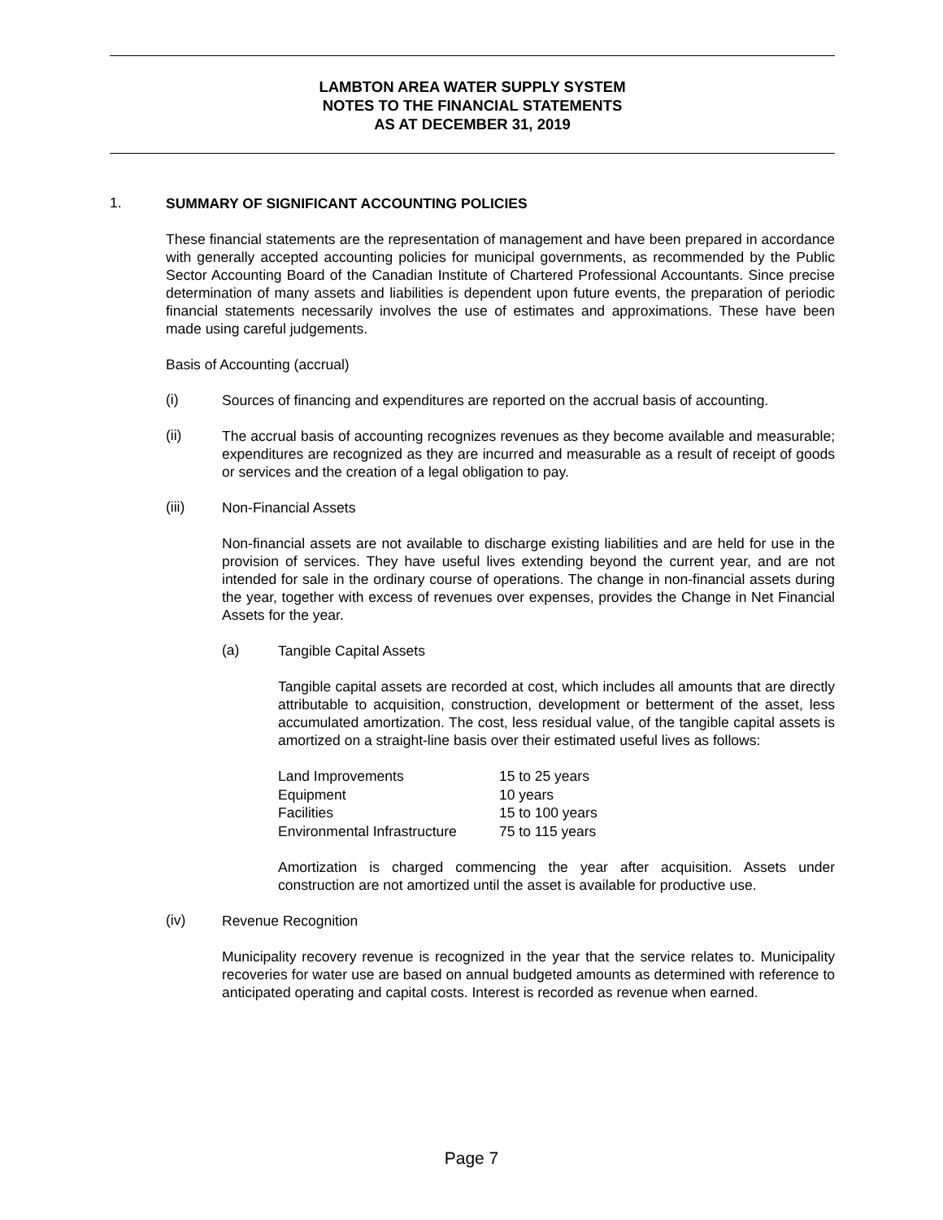LAMBTON AREA WATER SUPPLY SYSTEM
NOTES TO THE FINANCIAL STATEMENTS
AS AT DECEMBER 31, 2019
1.
SUMMARY OF SIGNIFICANT ACCOUNTING POLICIES
These financial statements are the representation of management and have been prepared in accordance with generally accepted accounting policies for municipal governments, as recommended by the Public Sector Accounting Board of the Canadian Institute of Chartered Professional Accountants. Since precise determination of many assets and liabilities is dependent upon future events, the preparation of periodic financial statements necessarily involves the use of estimates and approximations. These have been made using careful judgements.
Basis of Accounting (accrual)
(i)
Sources of financing and expenditures are reported on the accrual basis of accounting.
(ii)
The accrual basis of accounting recognizes revenues as they become available and measurable; expenditures are recognized as they are incurred and measurable as a result of receipt of goods or services and the creation of a legal obligation to pay.
(iii)
Non-Financial Assets
Non-financial assets are not available to discharge existing liabilities and are held for use in the provision of services. They have useful lives extending beyond the current year, and are not intended for sale in the ordinary course of operations. The change in non-financial assets during the year, together with excess of revenues over expenses, provides the Change in Net Financial Assets for the year.
(a)
Tangible Capital Assets
Tangible capital assets are recorded at cost, which includes all amounts that are directly attributable to acquisition, construction, development or betterment of the asset, less accumulated amortization. The cost, less residual value, of the tangible capital assets is amortized on a straight-line basis over their estimated useful lives as follows:
| Land Improvements | 15 to 25 years |
| Equipment | 10 years |
| Facilities | 15 to 100 years |
| Environmental Infrastructure | 75 to 115 years |
Amortization is charged commencing the year after acquisition. Assets under construction are not amortized until the asset is available for productive use.
(iv)
Revenue Recognition
Municipality recovery revenue is recognized in the year that the service relates to. Municipality recoveries for water use are based on annual budgeted amounts as determined with reference to anticipated operating and capital costs. Interest is recorded as revenue when earned.
Page 7